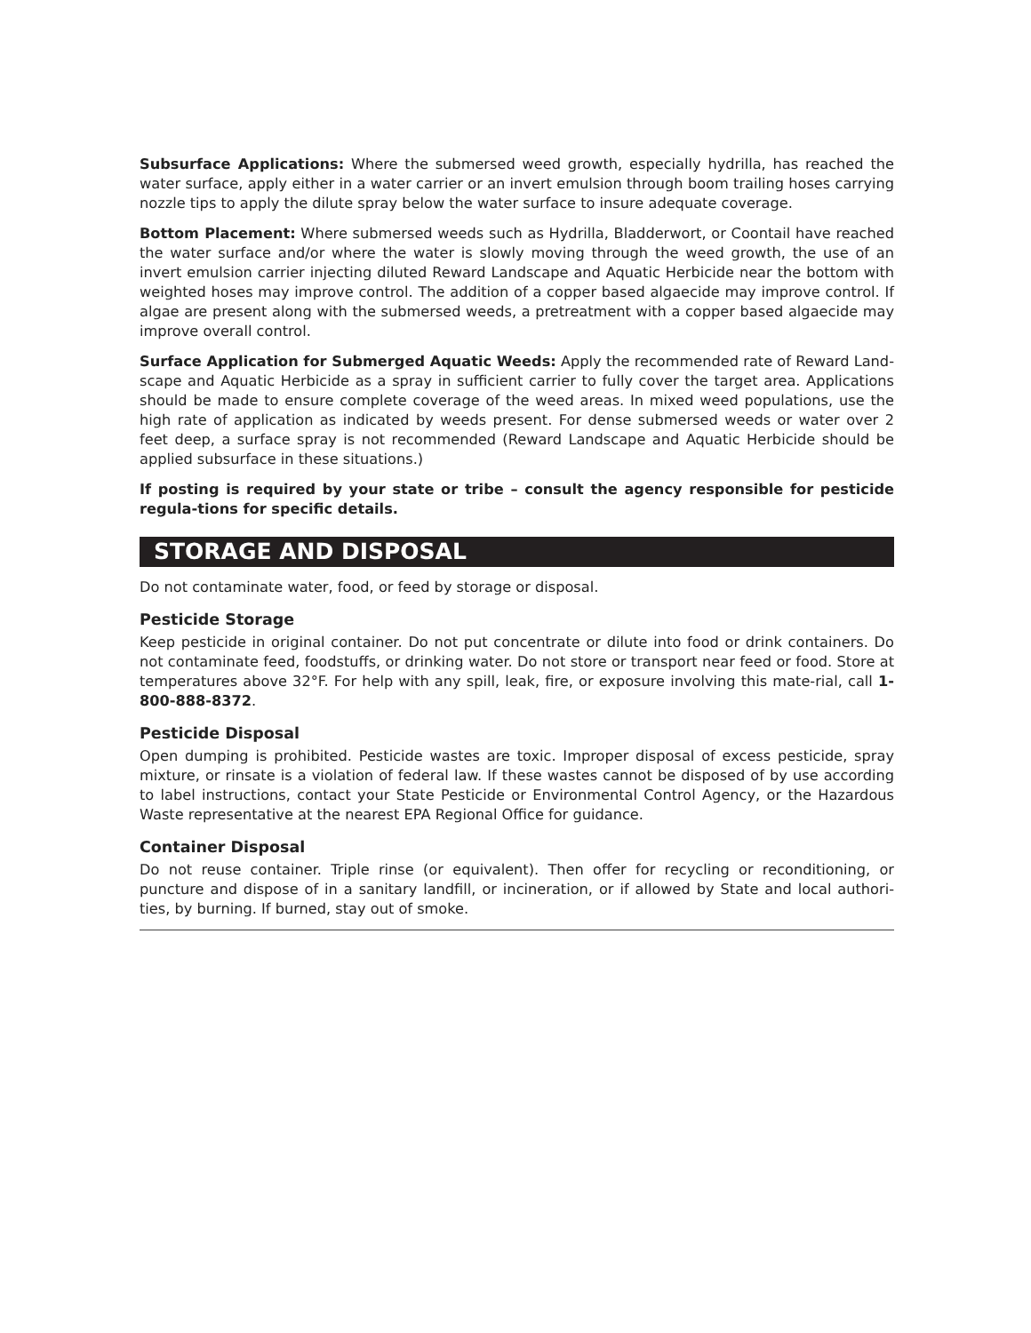Subsurface Applications: Where the submersed weed growth, especially hydrilla, has reached the water surface, apply either in a water carrier or an invert emulsion through boom trailing hoses carrying nozzle tips to apply the dilute spray below the water surface to insure adequate coverage.
Bottom Placement: Where submersed weeds such as Hydrilla, Bladderwort, or Coontail have reached the water surface and/or where the water is slowly moving through the weed growth, the use of an invert emulsion carrier injecting diluted Reward Landscape and Aquatic Herbicide near the bottom with weighted hoses may improve control. The addition of a copper based algaecide may improve control. If algae are present along with the submersed weeds, a pretreatment with a copper based algaecide may improve overall control.
Surface Application for Submerged Aquatic Weeds: Apply the recommended rate of Reward Land-scape and Aquatic Herbicide as a spray in sufficient carrier to fully cover the target area. Applications should be made to ensure complete coverage of the weed areas. In mixed weed populations, use the high rate of application as indicated by weeds present. For dense submersed weeds or water over 2 feet deep, a surface spray is not recommended (Reward Landscape and Aquatic Herbicide should be applied subsurface in these situations.)
If posting is required by your state or tribe – consult the agency responsible for pesticide regula-tions for specific details.
STORAGE AND DISPOSAL
Do not contaminate water, food, or feed by storage or disposal.
Pesticide Storage
Keep pesticide in original container. Do not put concentrate or dilute into food or drink containers. Do not contaminate feed, foodstuffs, or drinking water. Do not store or transport near feed or food. Store at temperatures above 32°F. For help with any spill, leak, fire, or exposure involving this mate-rial, call 1-800-888-8372.
Pesticide Disposal
Open dumping is prohibited. Pesticide wastes are toxic. Improper disposal of excess pesticide, spray mixture, or rinsate is a violation of federal law. If these wastes cannot be disposed of by use according to label instructions, contact your State Pesticide or Environmental Control Agency, or the Hazardous Waste representative at the nearest EPA Regional Office for guidance.
Container Disposal
Do not reuse container. Triple rinse (or equivalent). Then offer for recycling or reconditioning, or puncture and dispose of in a sanitary landfill, or incineration, or if allowed by State and local authori-ties, by burning. If burned, stay out of smoke.